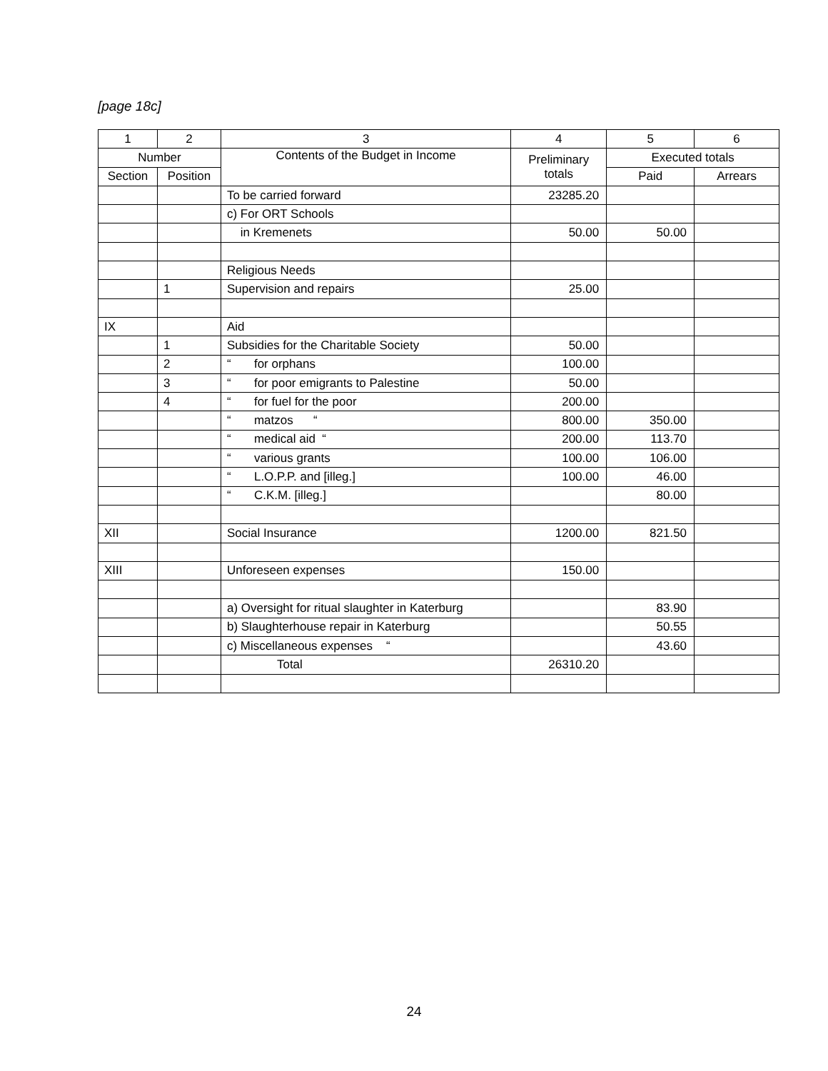[page 18c]
| 1 | 2 | 3 | 4 | 5 | 6 |
| --- | --- | --- | --- | --- | --- |
| Number | | Contents of the Budget in Income | Preliminary totals | Executed totals | |
| Section | Position | | | Paid | Arrears |
| | | To be carried forward | 23285.20 | | |
| | | c) For ORT Schools | | | |
| | | in Kremenets | 50.00 | 50.00 | |
| | | Religious Needs | | | |
| | 1 | Supervision and repairs | 25.00 | | |
| IX | | Aid | | | |
| | 1 | Subsidies for the Charitable Society | 50.00 | | |
| | 2 | “ for orphans | 100.00 | | |
| | 3 | “ for poor emigrants to Palestine | 50.00 | | |
| | 4 | “ for fuel for the poor | 200.00 | | |
| | | “ matzos “ | 800.00 | 350.00 | |
| | | “ medical aid “ | 200.00 | 113.70 | |
| | | “ various grants | 100.00 | 106.00 | |
| | | “ L.O.P.P. and [illeg.] | 100.00 | 46.00 | |
| | | “ C.K.M. [illeg.] | | 80.00 | |
| XII | | Social Insurance | 1200.00 | 821.50 | |
| XIII | | Unforeseen expenses | 150.00 | | |
| | | a) Oversight for ritual slaughter in Katerburg | | 83.90 | |
| | | b) Slaughterhouse repair in Katerburg | | 50.55 | |
| | | c) Miscellaneous expenses “ | | 43.60 | |
| | | Total | 26310.20 | | |
24